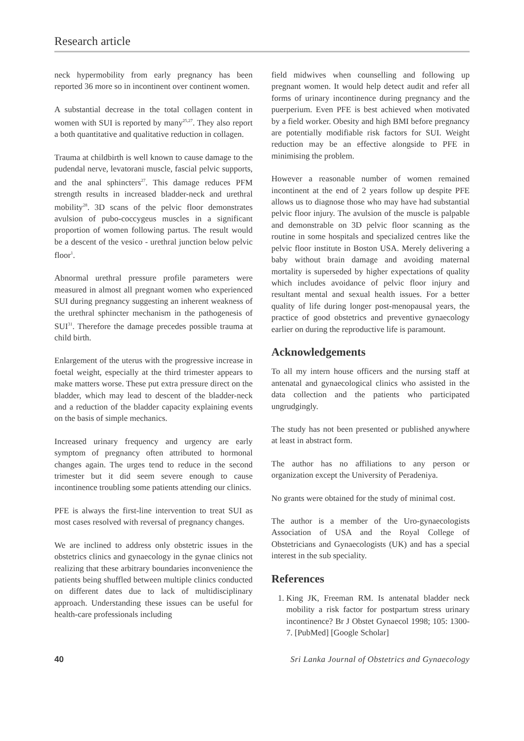Research article
neck hypermobility from early pregnancy has been reported 36 more so in incontinent over continent women.
A substantial decrease in the total collagen content in women with SUI is reported by many<sup>25,27</sup>. They also report a both quantitative and qualitative reduction in collagen.
Trauma at childbirth is well known to cause damage to the pudendal nerve, levatorani muscle, fascial pelvic supports, and the anal sphincters<sup>27</sup>. This damage reduces PFM strength results in increased bladder-neck and urethral mobility<sup>28</sup>. 3D scans of the pelvic floor demonstrates avulsion of pubo-coccygeus muscles in a significant proportion of women following partus. The result would be a descent of the vesico - urethral junction below pelvic floor<sup>1</sup>.
Abnormal urethral pressure profile parameters were measured in almost all pregnant women who experienced SUI during pregnancy suggesting an inherent weakness of the urethral sphincter mechanism in the pathogenesis of SUI<sup>31</sup>. Therefore the damage precedes possible trauma at child birth.
Enlargement of the uterus with the progressive increase in foetal weight, especially at the third trimester appears to make matters worse. These put extra pressure direct on the bladder, which may lead to descent of the bladder-neck and a reduction of the bladder capacity explaining events on the basis of simple mechanics.
Increased urinary frequency and urgency are early symptom of pregnancy often attributed to hormonal changes again. The urges tend to reduce in the second trimester but it did seem severe enough to cause incontinence troubling some patients attending our clinics.
PFE is always the first-line intervention to treat SUI as most cases resolved with reversal of pregnancy changes.
We are inclined to address only obstetric issues in the obstetrics clinics and gynaecology in the gynae clinics not realizing that these arbitrary boundaries inconvenience the patients being shuffled between multiple clinics conducted on different dates due to lack of multidisciplinary approach. Understanding these issues can be useful for health-care professionals including
field midwives when counselling and following up pregnant women. It would help detect audit and refer all forms of urinary incontinence during pregnancy and the puerperium. Even PFE is best achieved when motivated by a field worker. Obesity and high BMI before pregnancy are potentially modifiable risk factors for SUI. Weight reduction may be an effective alongside to PFE in minimising the problem.
However a reasonable number of women remained incontinent at the end of 2 years follow up despite PFE allows us to diagnose those who may have had substantial pelvic floor injury. The avulsion of the muscle is palpable and demonstrable on 3D pelvic floor scanning as the routine in some hospitals and specialized centres like the pelvic floor institute in Boston USA. Merely delivering a baby without brain damage and avoiding maternal mortality is superseded by higher expectations of quality which includes avoidance of pelvic floor injury and resultant mental and sexual health issues. For a better quality of life during longer post-menopausal years, the practice of good obstetrics and preventive gynaecology earlier on during the reproductive life is paramount.
Acknowledgements
To all my intern house officers and the nursing staff at antenatal and gynaecological clinics who assisted in the data collection and the patients who participated ungrudgingly.
The study has not been presented or published anywhere at least in abstract form.
The author has no affiliations to any person or organization except the University of Peradeniya.
No grants were obtained for the study of minimal cost.
The author is a member of the Uro-gynaecologists Association of USA and the Royal College of Obstetricians and Gynaecologists (UK) and has a special interest in the sub speciality.
References
1. King JK, Freeman RM. Is antenatal bladder neck mobility a risk factor for postpartum stress urinary incontinence? Br J Obstet Gynaecol 1998; 105: 1300-7. [PubMed] [Google Scholar]
40 Sri Lanka Journal of Obstetrics and Gynaecology